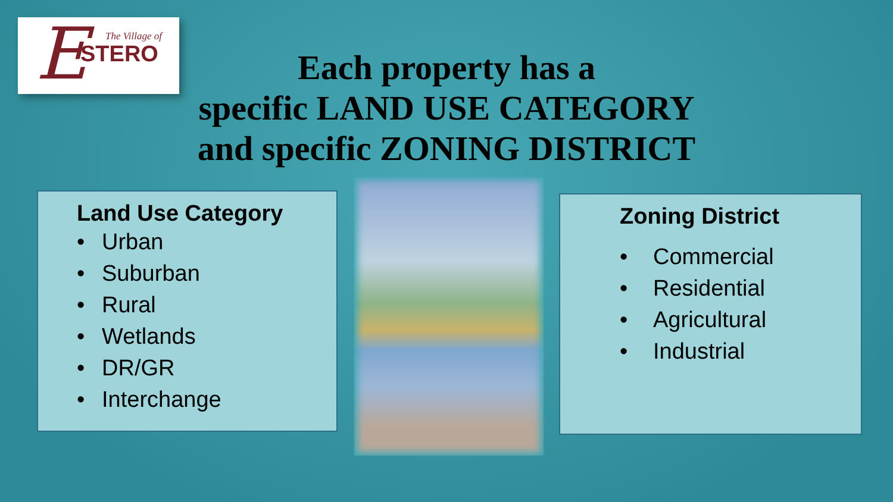E The Village of
STERO
Each property has a
specific LAND USE CATEGORY
and specific ZONING DISTRICT
Land Use Category
• Urban
• Suburban
• Rural
• Wetlands
• DR/GR
• Interchange
Zoning District
• Commercial
• Residential
• Agricultural
• Industrial